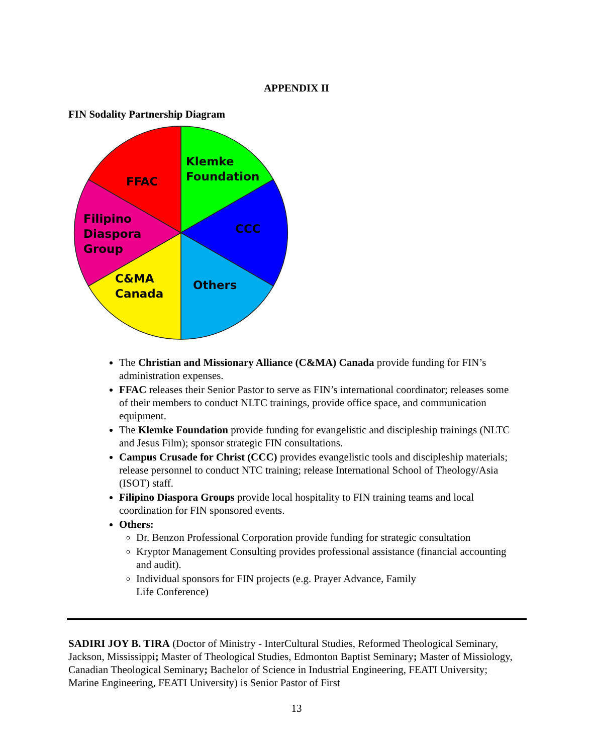APPENDIX II
FIN Sodality Partnership Diagram
Klemke
Foundation
FFAC
Filipino
Diaspora
Group
CCC
C&MA
Canada
Others
The Christian and Missionary Alliance (C&MA) Canada provide funding for FIN’s administration expenses.
FFAC releases their Senior Pastor to serve as FIN’s international coordinator; releases some of their members to conduct NLTC trainings, provide office space, and communication equipment.
The Klemke Foundation provide funding for evangelistic and discipleship trainings (NLTC and Jesus Film); sponsor strategic FIN consultations.
Campus Crusade for Christ (CCC) provides evangelistic tools and discipleship materials; release personnel to conduct NTC training; release International School of Theology/Asia (ISOT) staff.
Filipino Diaspora Groups provide local hospitality to FIN training teams and local coordination for FIN sponsored events.
Others:
Dr. Benzon Professional Corporation provide funding for strategic consultation
Kryptor Management Consulting provides professional assistance (financial accounting and audit).
Individual sponsors for FIN projects (e.g. Prayer Advance, Family
Life Conference)
SADIRI JOY B. TIRA (Doctor of Ministry - InterCultural Studies, Reformed Theological Seminary, Jackson, Mississippi; Master of Theological Studies, Edmonton Baptist Seminary; Master of Missiology, Canadian Theological Seminary; Bachelor of Science in Industrial Engineering, FEATI University; Marine Engineering, FEATI University) is Senior Pastor of First
13